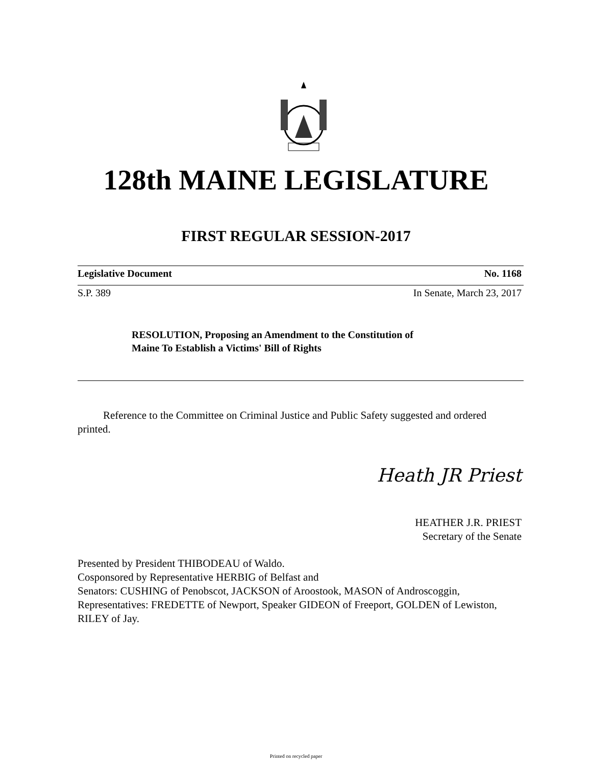128th MAINE LEGISLATURE
FIRST REGULAR SESSION-2017
Legislative Document No. 1168
S.P. 389 In Senate, March 23, 2017
RESOLUTION, Proposing an Amendment to the Constitution of
Maine To Establish a Victims' Bill of Rights
Reference to the Committee on Criminal Justice and Public Safety suggested and ordered printed.
Heath JR Priest
HEATHER J.R. PRIEST
Secretary of the Senate
Presented by President THIBODEAU of Waldo.
Cosponsored by Representative HERBIG of Belfast and
Senators: CUSHING of Penobscot, JACKSON of Aroostook, MASON of Androscoggin, Representatives: FREDETTE of Newport, Speaker GIDEON of Freeport, GOLDEN of Lewiston, RILEY of Jay.
Printed on recycled paper